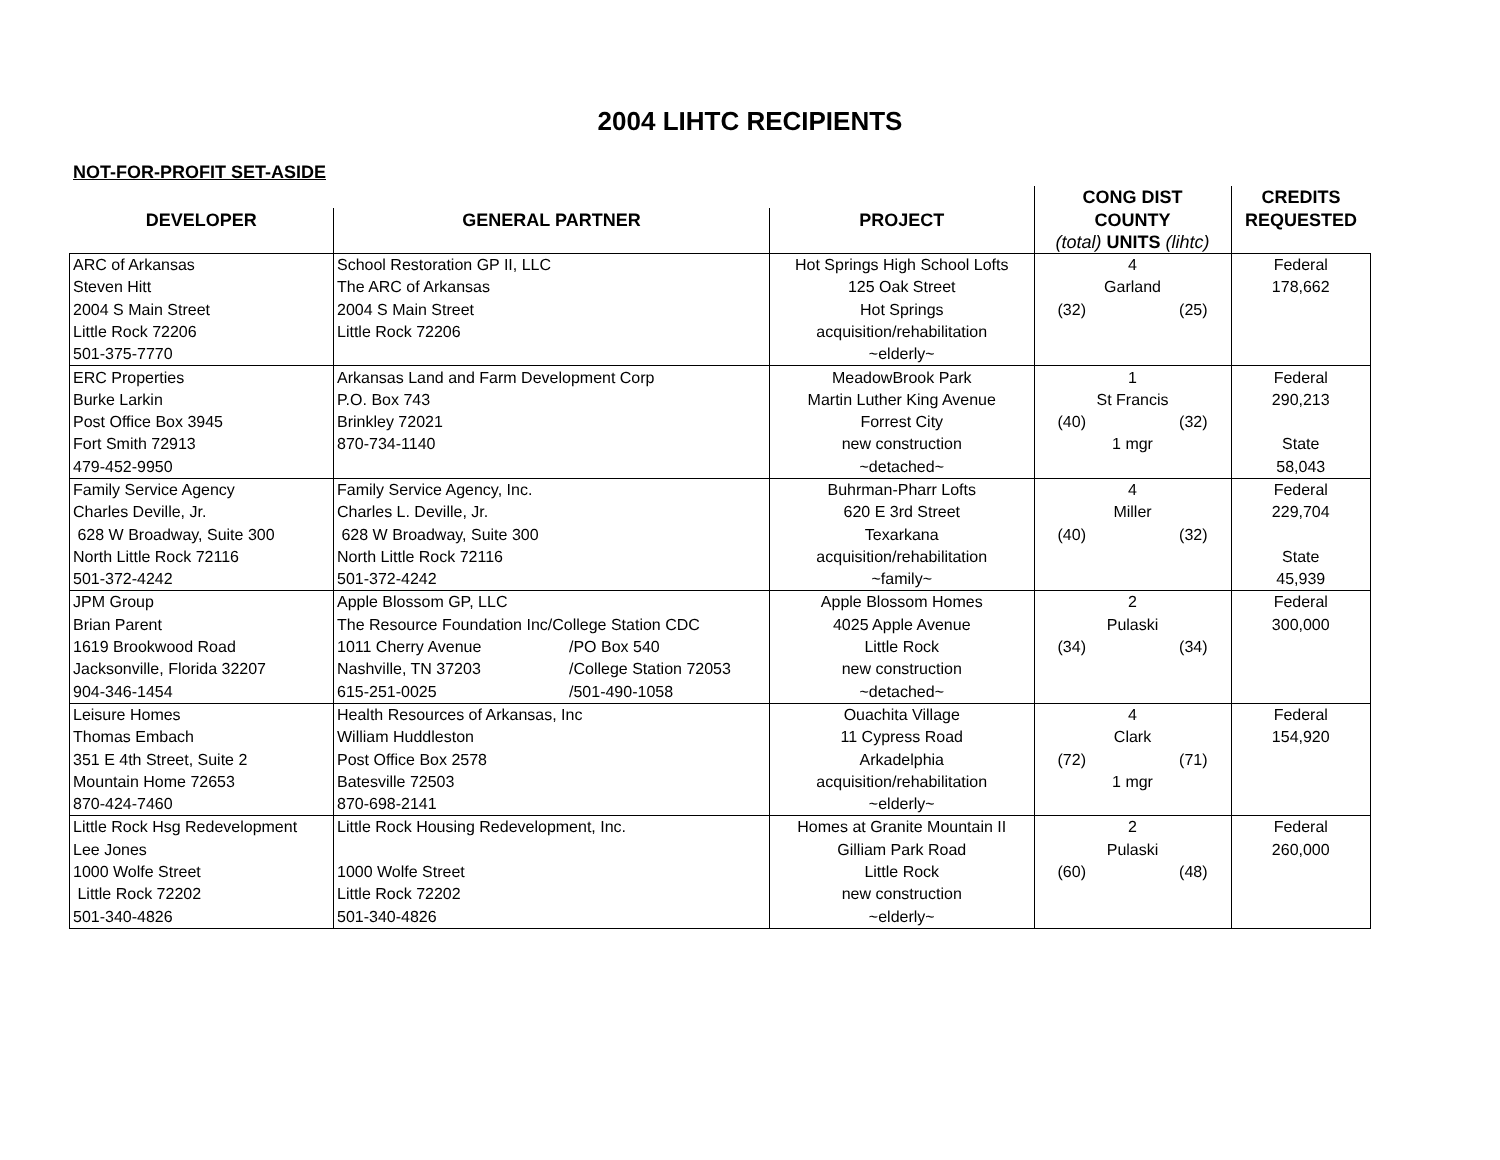2004 LIHTC RECIPIENTS
NOT-FOR-PROFIT SET-ASIDE
| | | | CONG DIST | CREDITS |
| --- | --- | --- | --- | --- |
| DEVELOPER | GENERAL PARTNER | PROJECT | COUNTY | REQUESTED |
| | | | (total) UNITS (lihtc) | |
| ARC of Arkansas | School Restoration GP II, LLC | Hot Springs High School Lofts | 4 | Federal |
| Steven Hitt | The ARC of Arkansas | 125 Oak Street | Garland | 178,662 |
| 2004 S Main Street | 2004 S Main Street | Hot Springs | (32) (25) | |
| Little Rock 72206 | Little Rock 72206 | acquisition/rehabilitation | | |
| 501-375-7770 | | ~elderly~ | | |
| ERC Properties | Arkansas Land and Farm Development Corp | MeadowBrook Park | 1 | Federal |
| Burke Larkin | P.O. Box 743 | Martin Luther King Avenue | St Francis | 290,213 |
| Post Office Box 3945 | Brinkley 72021 | Forrest City | (40) (32) | |
| Fort Smith 72913 | 870-734-1140 | new construction | 1 mgr | State |
| 479-452-9950 | | ~detached~ | | 58,043 |
| Family Service Agency | Family Service Agency, Inc. | Buhrman-Pharr Lofts | 4 | Federal |
| Charles Deville, Jr. | Charles L. Deville, Jr. | 620 E 3rd Street | Miller | 229,704 |
| 628 W Broadway, Suite 300 | 628 W Broadway, Suite 300 | Texarkana | (40) (32) | |
| North Little Rock 72116 | North Little Rock 72116 | acquisition/rehabilitation | | State |
| 501-372-4242 | 501-372-4242 | ~family~ | | 45,939 |
| JPM Group | Apple Blossom GP, LLC | Apple Blossom Homes | 2 | Federal |
| Brian Parent | The Resource Foundation Inc/College Station CDC | 4025 Apple Avenue | Pulaski | 300,000 |
| 1619 Brookwood Road | 1011 Cherry Avenue /PO Box 540 | Little Rock | (34) (34) | |
| Jacksonville, Florida 32207 | Nashville, TN 37203 /College Station 72053 | new construction | | |
| 904-346-1454 | 615-251-0025 /501-490-1058 | ~detached~ | | |
| Leisure Homes | Health Resources of Arkansas, Inc | Ouachita Village | 4 | Federal |
| Thomas Embach | William Huddleston | 11 Cypress Road | Clark | 154,920 |
| 351 E 4th Street, Suite 2 | Post Office Box 2578 | Arkadelphia | (72) (71) | |
| Mountain Home 72653 | Batesville 72503 | acquisition/rehabilitation | 1 mgr | |
| 870-424-7460 | 870-698-2141 | ~elderly~ | | |
| Little Rock Hsg Redevelopment | Little Rock Housing Redevelopment, Inc. | Homes at Granite Mountain II | 2 | Federal |
| Lee Jones | | Gilliam Park Road | Pulaski | 260,000 |
| 1000 Wolfe Street | 1000 Wolfe Street | Little Rock | (60) (48) | |
| Little Rock 72202 | Little Rock 72202 | new construction | | |
| 501-340-4826 | 501-340-4826 | ~elderly~ | | |